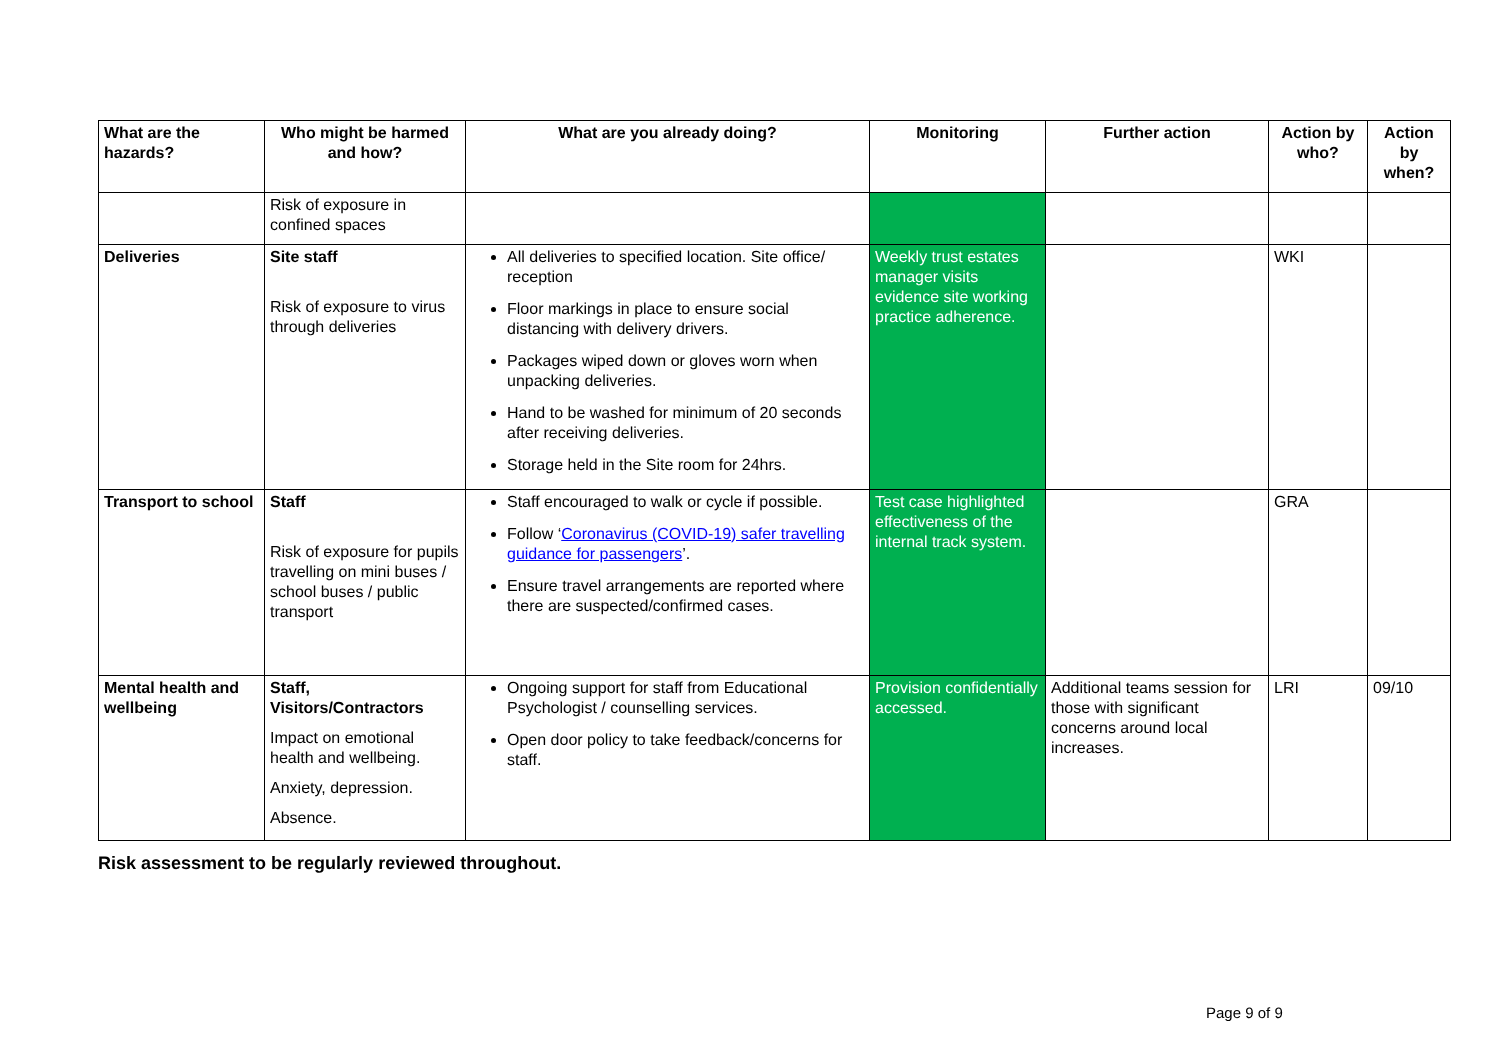| What are the hazards? | Who might be harmed and how? | What are you already doing? | Monitoring | Further action | Action by who? | Action by when? |
| --- | --- | --- | --- | --- | --- | --- |
| | Risk of exposure in confined spaces | | | | | |
| Deliveries | Site staff Risk of exposure to virus through deliveries | All deliveries to specified location. Site office/ reception Floor markings in place to ensure social distancing with delivery drivers. Packages wiped down or gloves worn when unpacking deliveries. Hand to be washed for minimum of 20 seconds after receiving deliveries. Storage held in the Site room for 24hrs. | Weekly trust estates manager visits evidence site working practice adherence. | | WKI | |
| Transport to school | Staff Risk of exposure for pupils travelling on mini buses / school buses / public transport | Staff encouraged to walk or cycle if possible. Follow ‘ Coronavirus (COVID-19) safer travelling guidance for passengers ’. Ensure travel arrangements are reported where there are suspected/confirmed cases. | Test case highlighted effectiveness of the internal track system. | | GRA | |
| Mental health and wellbeing | Staff, Visitors/Contractors Impact on emotional health and wellbeing. Anxiety, depression. Absence. | Ongoing support for staff from Educational Psychologist / counselling services. Open door policy to take feedback/concerns for staff. | Provision confidentially accessed. | Additional teams session for those with significant concerns around local increases. | LRI | 09/10 |
Risk assessment to be regularly reviewed throughout.
Page 9 of 9